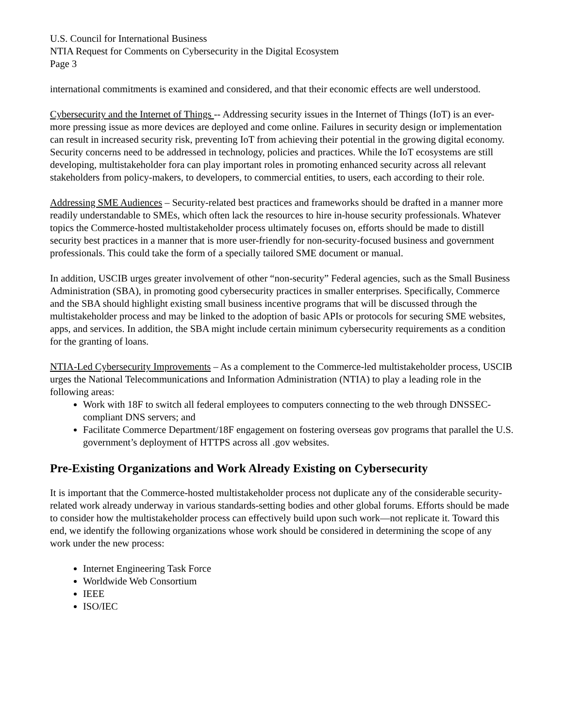U.S. Council for International Business
NTIA Request for Comments on Cybersecurity in the Digital Ecosystem
Page 3
international commitments is examined and considered, and that their economic effects are well understood.
Cybersecurity and the Internet of Things -- Addressing security issues in the Internet of Things (IoT) is an ever-more pressing issue as more devices are deployed and come online. Failures in security design or implementation can result in increased security risk, preventing IoT from achieving their potential in the growing digital economy. Security concerns need to be addressed in technology, policies and practices. While the IoT ecosystems are still developing, multistakeholder fora can play important roles in promoting enhanced security across all relevant stakeholders from policy-makers, to developers, to commercial entities, to users, each according to their role.
Addressing SME Audiences – Security-related best practices and frameworks should be drafted in a manner more readily understandable to SMEs, which often lack the resources to hire in-house security professionals. Whatever topics the Commerce-hosted multistakeholder process ultimately focuses on, efforts should be made to distill security best practices in a manner that is more user-friendly for non-security-focused business and government professionals. This could take the form of a specially tailored SME document or manual.
In addition, USCIB urges greater involvement of other “non-security” Federal agencies, such as the Small Business Administration (SBA), in promoting good cybersecurity practices in smaller enterprises. Specifically, Commerce and the SBA should highlight existing small business incentive programs that will be discussed through the multistakeholder process and may be linked to the adoption of basic APIs or protocols for securing SME websites, apps, and services. In addition, the SBA might include certain minimum cybersecurity requirements as a condition for the granting of loans.
NTIA-Led Cybersecurity Improvements – As a complement to the Commerce-led multistakeholder process, USCIB urges the National Telecommunications and Information Administration (NTIA) to play a leading role in the following areas:
Work with 18F to switch all federal employees to computers connecting to the web through DNSSEC-compliant DNS servers; and
Facilitate Commerce Department/18F engagement on fostering overseas gov programs that parallel the U.S. government’s deployment of HTTPS across all .gov websites.
Pre-Existing Organizations and Work Already Existing on Cybersecurity
It is important that the Commerce-hosted multistakeholder process not duplicate any of the considerable security-related work already underway in various standards-setting bodies and other global forums. Efforts should be made to consider how the multistakeholder process can effectively build upon such work—not replicate it. Toward this end, we identify the following organizations whose work should be considered in determining the scope of any work under the new process:
Internet Engineering Task Force
Worldwide Web Consortium
IEEE
ISO/IEC